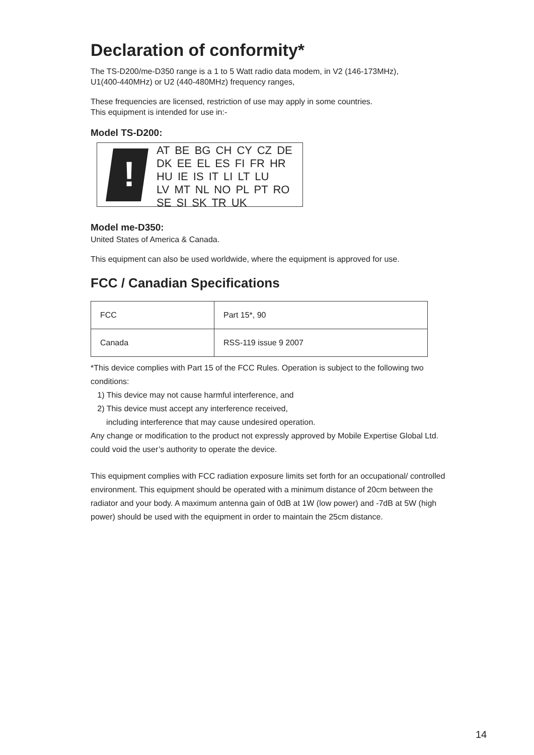Declaration of conformity*
The TS-D200/me-D350 range is a 1 to 5 Watt radio data modem, in V2 (146-173MHz),
U1(400-440MHz) or U2 (440-480MHz) frequency ranges,
These frequencies are licensed, restriction of use may apply in some countries.
This equipment is intended for use in:-
Model TS-D200:
!
AT BE BG CH CY CZ DE
DK EE EL ES FI FR HR
HU IE IS IT LI LT LU
LV MT NL NO PL PT RO
SE SI SK TR UK
Model me-D350:
United States of America & Canada.
This equipment can also be used worldwide, where the equipment is approved for use.
FCC / Canadian Specifications
| FCC | Part 15*, 90 |
| Canada | RSS-119 issue 9 2007 |
*This device complies with Part 15 of the FCC Rules. Operation is subject to the following two conditions:
1) This device may not cause harmful interference, and
2) This device must accept any interference received,
including interference that may cause undesired operation.
Any change or modification to the product not expressly approved by Mobile Expertise Global Ltd. could void the user’s authority to operate the device.
This equipment complies with FCC radiation exposure limits set forth for an occupational/ controlled environment. This equipment should be operated with a minimum distance of 20cm between the radiator and your body. A maximum antenna gain of 0dB at 1W (low power) and -7dB at 5W (high power) should be used with the equipment in order to maintain the 25cm distance.
14